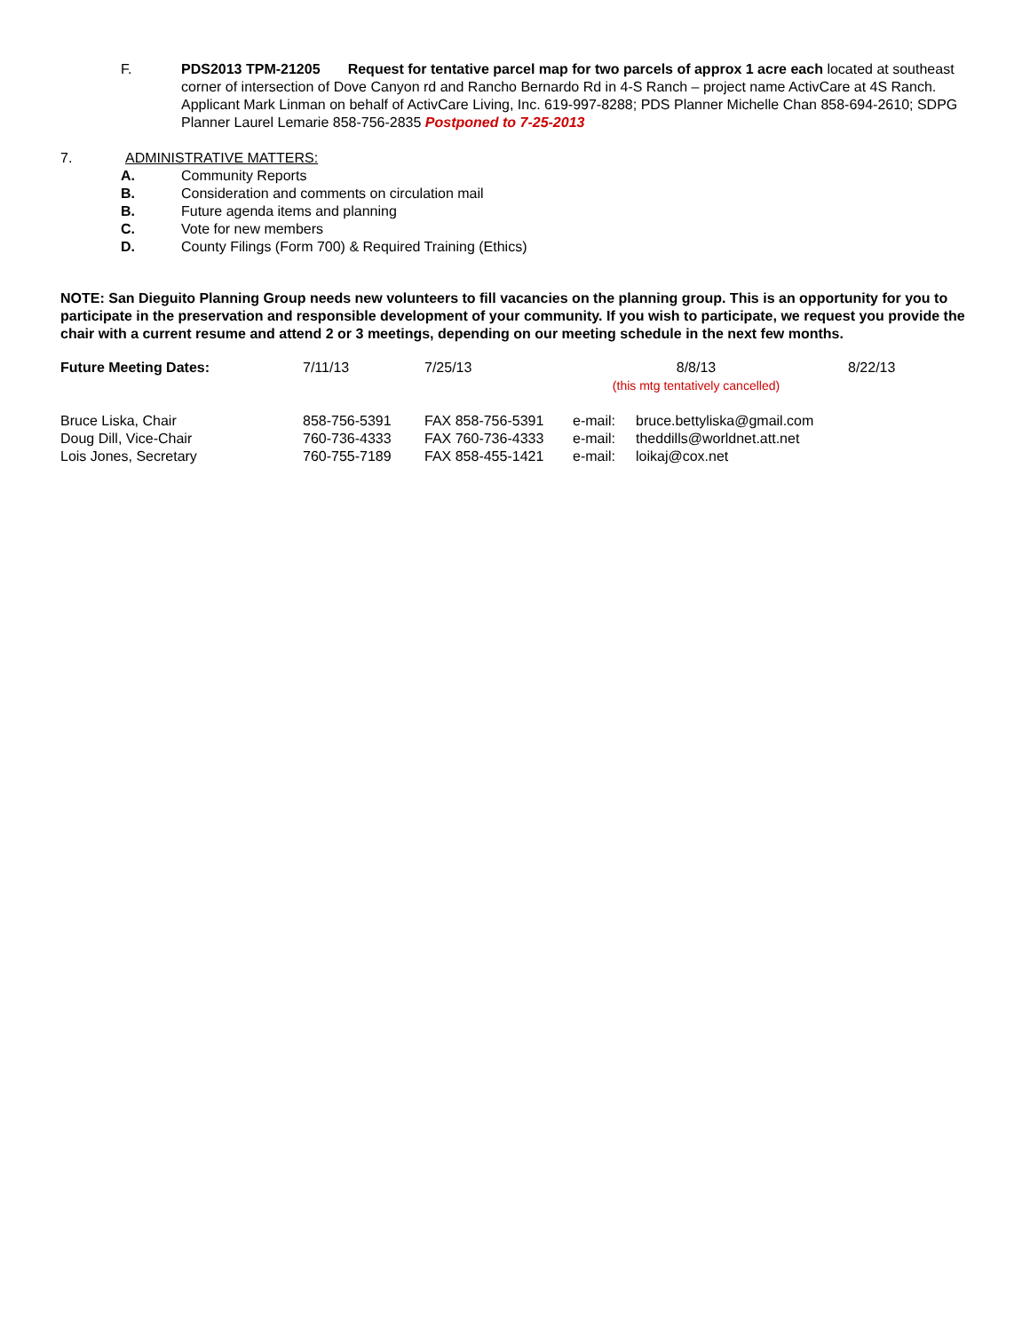F. PDS2013 TPM-21205 Request for tentative parcel map for two parcels of approx 1 acre each located at southeast corner of intersection of Dove Canyon rd and Rancho Bernardo Rd in 4-S Ranch – project name ActivCare at 4S Ranch. Applicant Mark Linman on behalf of ActivCare Living, Inc. 619-997-8288; PDS Planner Michelle Chan 858-694-2610; SDPG Planner Laurel Lemarie 858-756-2835 Postponed to 7-25-2013
7. ADMINISTRATIVE MATTERS:
A. Community Reports
B. Consideration and comments on circulation mail
B. Future agenda items and planning
C. Vote for new members
D. County Filings (Form 700) & Required Training (Ethics)
NOTE: San Dieguito Planning Group needs new volunteers to fill vacancies on the planning group. This is an opportunity for you to participate in the preservation and responsible development of your community. If you wish to participate, we request you provide the chair with a current resume and attend 2 or 3 meetings, depending on our meeting schedule in the next few months.
| Future Meeting Dates: | 7/11/13 | 7/25/13 | 8/8/13 (this mtg tentatively cancelled) | 8/22/13 |
| Bruce Liska, Chair | 858-756-5391 | FAX 858-756-5391 | e-mail: | bruce.bettyliska@gmail.com |
| Doug Dill, Vice-Chair | 760-736-4333 | FAX 760-736-4333 | e-mail: | theddills@worldnet.att.net |
| Lois Jones, Secretary | 760-755-7189 | FAX 858-455-1421 | e-mail: | loikaj@cox.net |